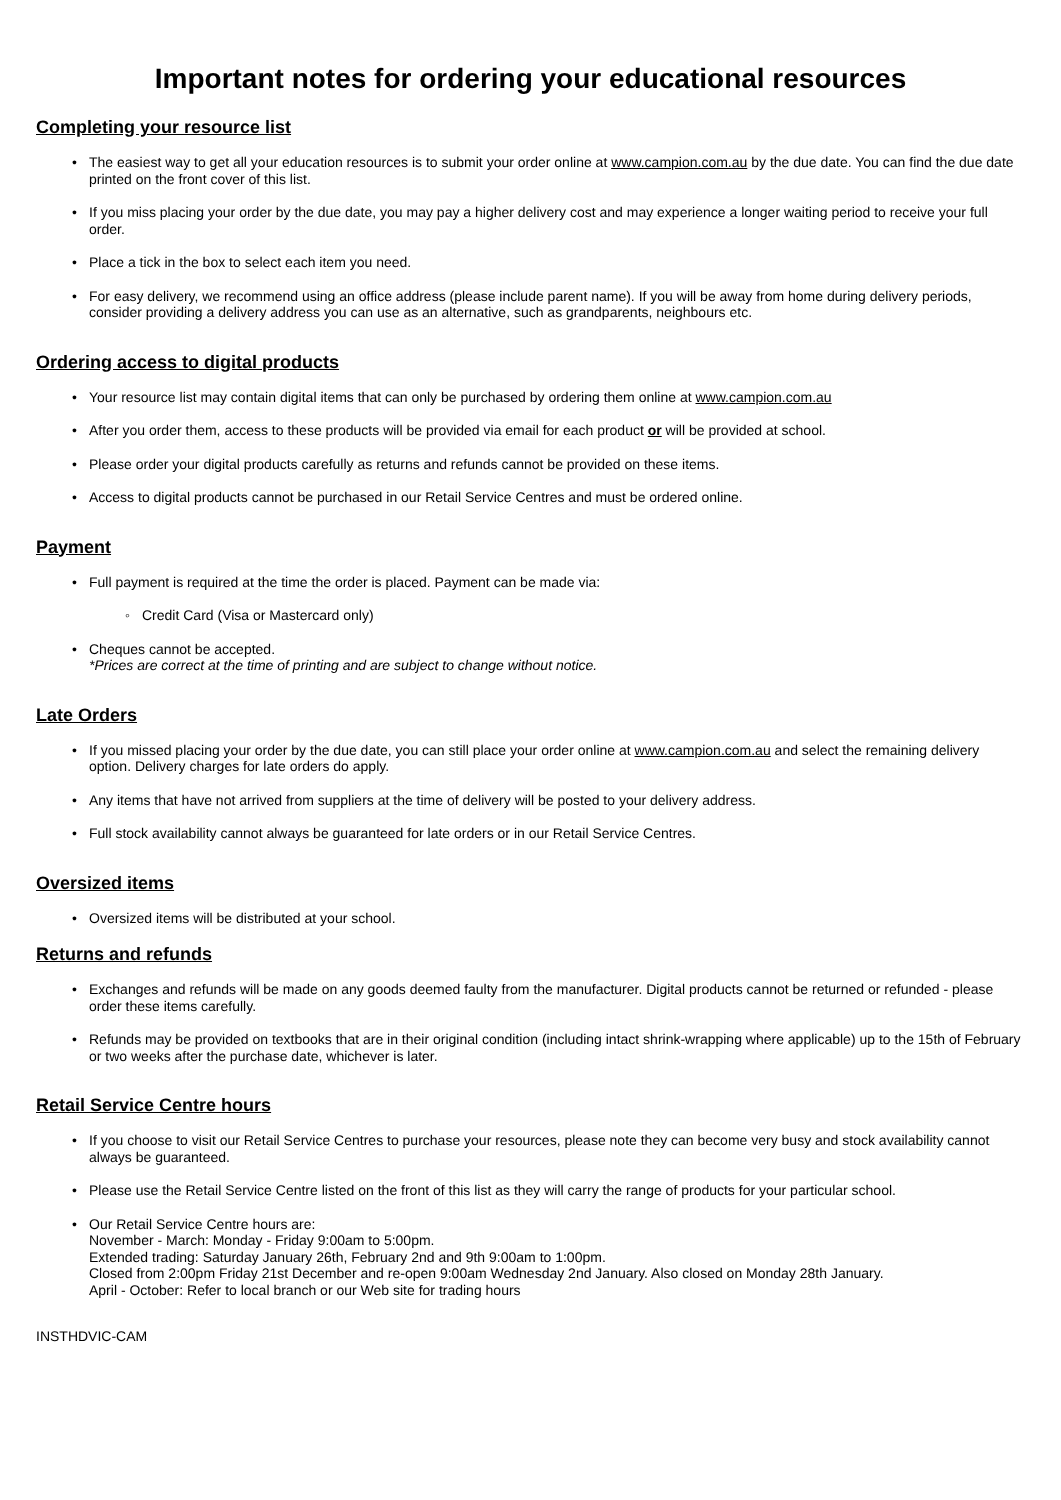Important notes for ordering your educational resources
Completing your resource list
• The easiest way to get all your education resources is to submit your order online at www.campion.com.au by the due date. You can find the due date printed on the front cover of this list.
• If you miss placing your order by the due date, you may pay a higher delivery cost and may experience a longer waiting period to receive your full order.
• Place a tick in the box to select each item you need.
• For easy delivery, we recommend using an office address (please include parent name). If you will be away from home during delivery periods, consider providing a delivery address you can use as an alternative, such as grandparents, neighbours etc.
Ordering access to digital products
• Your resource list may contain digital items that can only be purchased by ordering them online at www.campion.com.au
• After you order them, access to these products will be provided via email for each product or will be provided at school.
• Please order your digital products carefully as returns and refunds cannot be provided on these items.
• Access to digital products cannot be purchased in our Retail Service Centres and must be ordered online.
Payment
• Full payment is required at the time the order is placed. Payment can be made via:
◦ Credit Card (Visa or Mastercard only)
• Cheques cannot be accepted.
*Prices are correct at the time of printing and are subject to change without notice.
Late Orders
• If you missed placing your order by the due date, you can still place your order online at www.campion.com.au and select the remaining delivery option. Delivery charges for late orders do apply.
• Any items that have not arrived from suppliers at the time of delivery will be posted to your delivery address.
• Full stock availability cannot always be guaranteed for late orders or in our Retail Service Centres.
Oversized items
• Oversized items will be distributed at your school.
Returns and refunds
• Exchanges and refunds will be made on any goods deemed faulty from the manufacturer. Digital products cannot be returned or refunded - please order these items carefully.
• Refunds may be provided on textbooks that are in their original condition (including intact shrink-wrapping where applicable) up to the 15th of February or two weeks after the purchase date, whichever is later.
Retail Service Centre hours
• If you choose to visit our Retail Service Centres to purchase your resources, please note they can become very busy and stock availability cannot always be guaranteed.
• Please use the Retail Service Centre listed on the front of this list as they will carry the range of products for your particular school.
• Our Retail Service Centre hours are:
November - March: Monday - Friday 9:00am to 5:00pm.
Extended trading: Saturday January 26th, February 2nd and 9th 9:00am to 1:00pm.
Closed from 2:00pm Friday 21st December and re-open 9:00am Wednesday 2nd January. Also closed on Monday 28th January.
April - October: Refer to local branch or our Web site for trading hours
INSTHDVIC-CAM